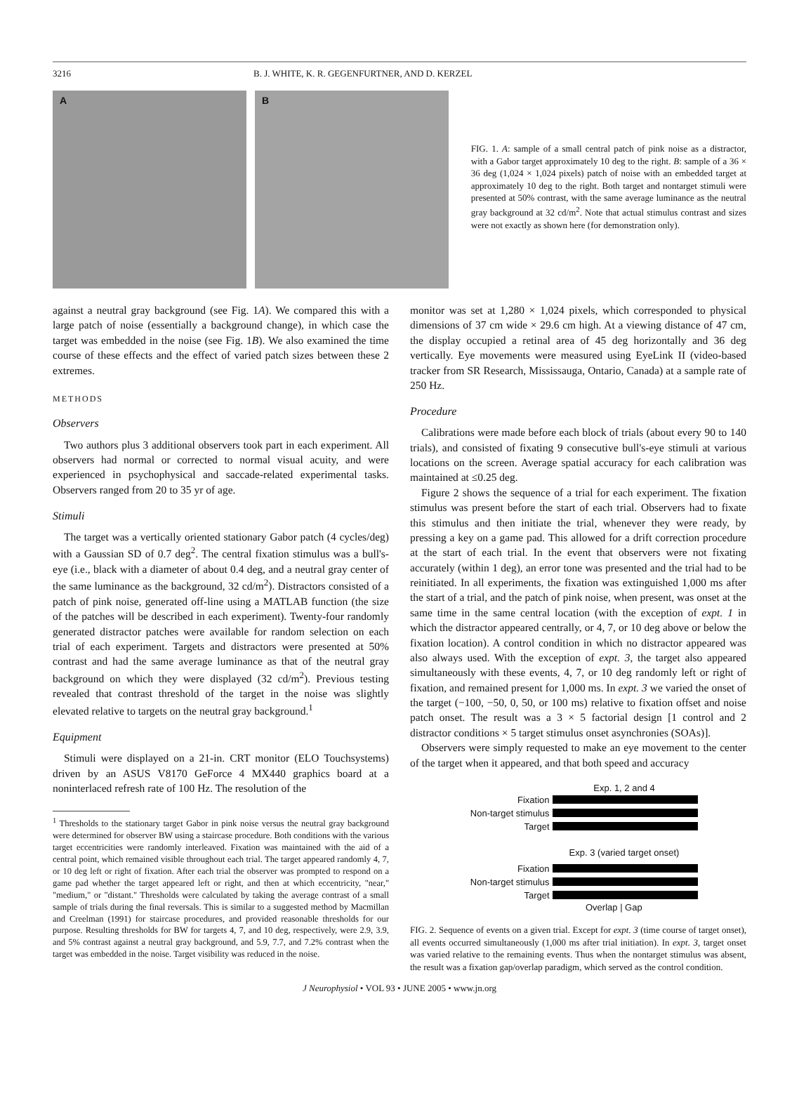3216 B. J. WHITE, K. R. GEGENFURTNER, AND D. KERZEL
A B
FIG. 1. A: sample of a small central patch of pink noise as a distractor, with a Gabor target approximately 10 deg to the right. B: sample of a 36 × 36 deg (1,024 × 1,024 pixels) patch of noise with an embedded target at approximately 10 deg to the right. Both target and nontarget stimuli were presented at 50% contrast, with the same average luminance as the neutral gray background at 32 cd/m<sup>2</sup>. Note that actual stimulus contrast and sizes were not exactly as shown here (for demonstration only).
against a neutral gray background (see Fig. 1A). We compared this with a large patch of noise (essentially a background change), in which case the target was embedded in the noise (see Fig. 1B). We also examined the time course of these effects and the effect of varied patch sizes between these 2 extremes.
METHODS
Observers
Two authors plus 3 additional observers took part in each experiment. All observers had normal or corrected to normal visual acuity, and were experienced in psychophysical and saccade-related experimental tasks. Observers ranged from 20 to 35 yr of age.
Stimuli
The target was a vertically oriented stationary Gabor patch (4 cycles/deg) with a Gaussian SD of 0.7 deg<sup>2</sup>. The central fixation stimulus was a bull's-eye (i.e., black with a diameter of about 0.4 deg, and a neutral gray center of the same luminance as the background, 32 cd/m<sup>2</sup>). Distractors consisted of a patch of pink noise, generated off-line using a MATLAB function (the size of the patches will be described in each experiment). Twenty-four randomly generated distractor patches were available for random selection on each trial of each experiment. Targets and distractors were presented at 50% contrast and had the same average luminance as that of the neutral gray background on which they were displayed (32 cd/m<sup>2</sup>). Previous testing revealed that contrast threshold of the target in the noise was slightly elevated relative to targets on the neutral gray background.<sup>1</sup>
Equipment
Stimuli were displayed on a 21-in. CRT monitor (ELO Touchsystems) driven by an ASUS V8170 GeForce 4 MX440 graphics board at a noninterlaced refresh rate of 100 Hz. The resolution of the
<sup>1</sup> Thresholds to the stationary target Gabor in pink noise versus the neutral gray background were determined for observer BW using a staircase procedure. Both conditions with the various target eccentricities were randomly interleaved. Fixation was maintained with the aid of a central point, which remained visible throughout each trial. The target appeared randomly 4, 7, or 10 deg left or right of fixation. After each trial the observer was prompted to respond on a game pad whether the target appeared left or right, and then at which eccentricity, "near," "medium," or "distant." Thresholds were calculated by taking the average contrast of a small sample of trials during the final reversals. This is similar to a suggested method by Macmillan and Creelman (1991) for staircase procedures, and provided reasonable thresholds for our purpose. Resulting thresholds for BW for targets 4, 7, and 10 deg, respectively, were 2.9, 3.9, and 5% contrast against a neutral gray background, and 5.9, 7.7, and 7.2% contrast when the target was embedded in the noise. Target visibility was reduced in the noise.
monitor was set at 1,280 × 1,024 pixels, which corresponded to physical dimensions of 37 cm wide × 29.6 cm high. At a viewing distance of 47 cm, the display occupied a retinal area of 45 deg horizontally and 36 deg vertically. Eye movements were measured using EyeLink II (video-based tracker from SR Research, Mississauga, Ontario, Canada) at a sample rate of 250 Hz.
Procedure
Calibrations were made before each block of trials (about every 90 to 140 trials), and consisted of fixating 9 consecutive bull's-eye stimuli at various locations on the screen. Average spatial accuracy for each calibration was maintained at ≤0.25 deg.
Figure 2 shows the sequence of a trial for each experiment. The fixation stimulus was present before the start of each trial. Observers had to fixate this stimulus and then initiate the trial, whenever they were ready, by pressing a key on a game pad. This allowed for a drift correction procedure at the start of each trial. In the event that observers were not fixating accurately (within 1 deg), an error tone was presented and the trial had to be reinitiated. In all experiments, the fixation was extinguished 1,000 ms after the start of a trial, and the patch of pink noise, when present, was onset at the same time in the same central location (with the exception of expt. 1 in which the distractor appeared centrally, or 4, 7, or 10 deg above or below the fixation location). A control condition in which no distractor appeared was also always used. With the exception of expt. 3, the target also appeared simultaneously with these events, 4, 7, or 10 deg randomly left or right of fixation, and remained present for 1,000 ms. In expt. 3 we varied the onset of the target (−100, −50, 0, 50, or 100 ms) relative to fixation offset and noise patch onset. The result was a 3 × 5 factorial design [1 control and 2 distractor conditions × 5 target stimulus onset asynchronies (SOAs)].
Observers were simply requested to make an eye movement to the center of the target when it appeared, and that both speed and accuracy
Exp. 1, 2 and 4
Fixation
Non-target stimulus
Target
Exp. 3 (varied target onset)
Fixation
Non-target stimulus
Target
Overlap | Gap
FIG. 2. Sequence of events on a given trial. Except for expt. 3 (time course of target onset), all events occurred simultaneously (1,000 ms after trial initiation). In expt. 3, target onset was varied relative to the remaining events. Thus when the nontarget stimulus was absent, the result was a fixation gap/overlap paradigm, which served as the control condition.
J Neurophysiol • VOL 93 • JUNE 2005 • www.jn.org